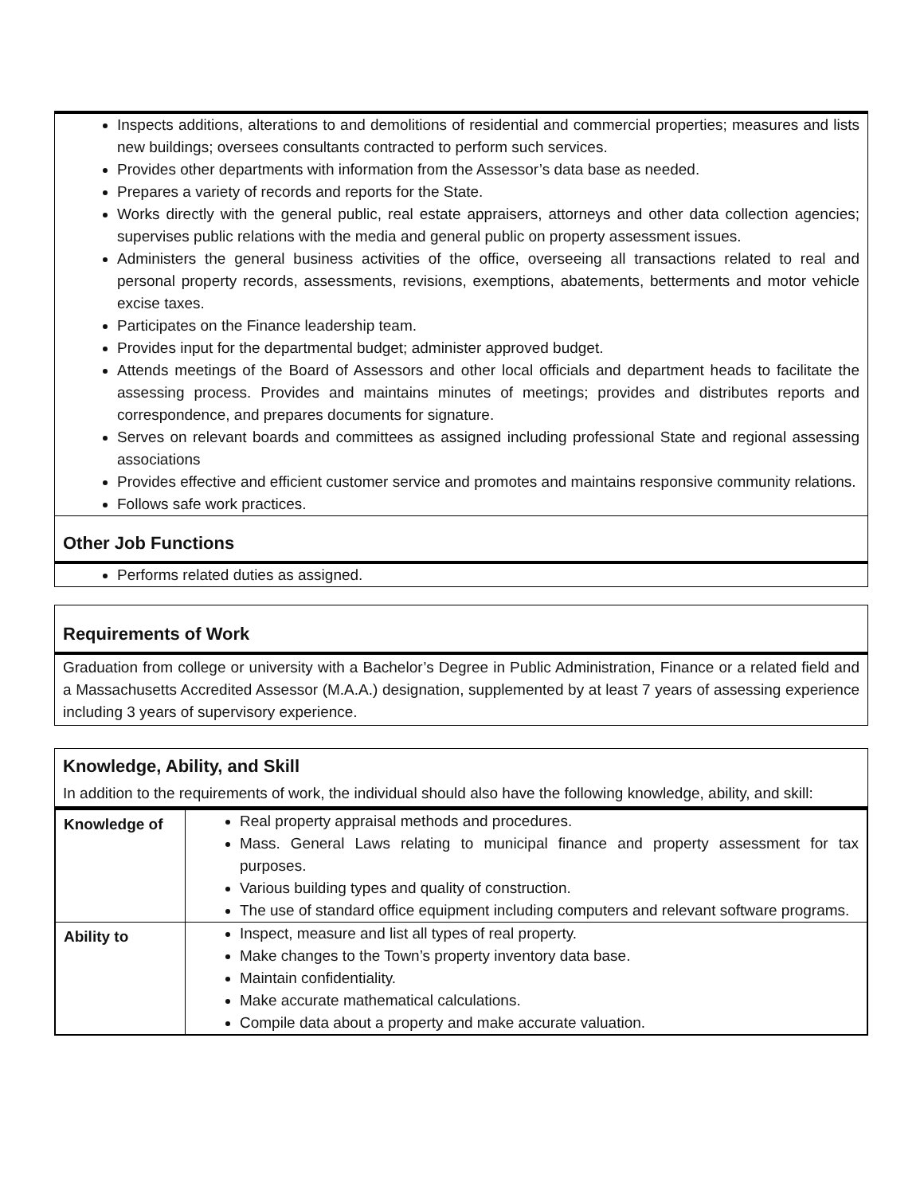Inspects additions, alterations to and demolitions of residential and commercial properties; measures and lists new buildings; oversees consultants contracted to perform such services.
Provides other departments with information from the Assessor’s data base as needed.
Prepares a variety of records and reports for the State.
Works directly with the general public, real estate appraisers, attorneys and other data collection agencies; supervises public relations with the media and general public on property assessment issues.
Administers the general business activities of the office, overseeing all transactions related to real and personal property records, assessments, revisions, exemptions, abatements, betterments and motor vehicle excise taxes.
Participates on the Finance leadership team.
Provides input for the departmental budget; administer approved budget.
Attends meetings of the Board of Assessors and other local officials and department heads to facilitate the assessing process. Provides and maintains minutes of meetings; provides and distributes reports and correspondence, and prepares documents for signature.
Serves on relevant boards and committees as assigned including professional State and regional assessing associations
Provides effective and efficient customer service and promotes and maintains responsive community relations.
Follows safe work practices.
Other Job Functions
Performs related duties as assigned.
Requirements of Work
Graduation from college or university with a Bachelor’s Degree in Public Administration, Finance or a related field and a Massachusetts Accredited Assessor (M.A.A.) designation, supplemented by at least 7 years of assessing experience including 3 years of supervisory experience.
Knowledge, Ability, and Skill
In addition to the requirements of work, the individual should also have the following knowledge, ability, and skill:
| Knowledge of | Real property appraisal methods and procedures. Mass. General Laws relating to municipal finance and property assessment for tax purposes. Various building types and quality of construction. The use of standard office equipment including computers and relevant software programs. |
| Ability to | Inspect, measure and list all types of real property. Make changes to the Town’s property inventory data base. Maintain confidentiality. Make accurate mathematical calculations. Compile data about a property and make accurate valuation. |